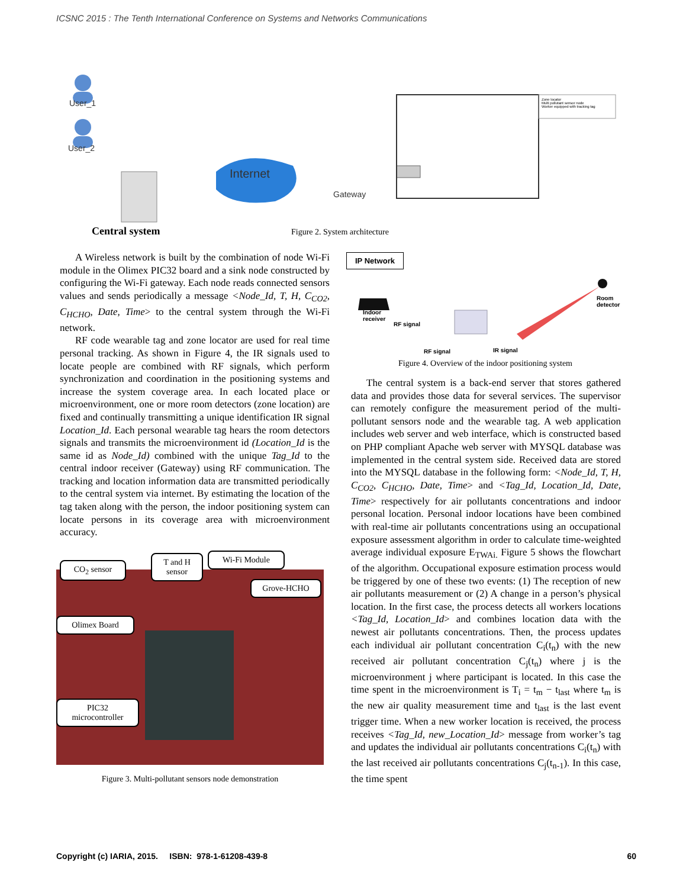ICSNC 2015 : The Tenth International Conference on Systems and Networks Communications
User_1
User_2
Internet
Gateway
Zone locator
Multi pollutant sensor node
Worker equipped with tracking tag
Central system Figure 2. System architecture
A Wireless network is built by the combination of node Wi-Fi module in the Olimex PIC32 board and a sink node constructed by configuring the Wi-Fi gateway. Each node reads connected sensors values and sends periodically a message <Node_Id, T, H, C<sub>CO2</sub>, C<sub>HCHO</sub>, Date, Time> to the central system through the Wi-Fi network.
RF code wearable tag and zone locator are used for real time personal tracking. As shown in Figure 4, the IR signals used to locate people are combined with RF signals, which perform synchronization and coordination in the positioning systems and increase the system coverage area. In each located place or microenvironment, one or more room detectors (zone location) are fixed and continually transmitting a unique identification IR signal Location_Id. Each personal wearable tag hears the room detectors signals and transmits the microenvironment id (Location_Id is the same id as Node_Id) combined with the unique Tag_Id to the central indoor receiver (Gateway) using RF communication. The tracking and location information data are transmitted periodically to the central system via internet. By estimating the location of the tag taken along with the person, the indoor positioning system can locate persons in its coverage area with microenvironment accuracy.
CO<sub>2</sub> sensor
T and H
sensor
Wi-Fi Module
Grove-HCHO
Olimex Board
PIC32
microcontroller
Figure 3. Multi-pollutant sensors node demonstration
IP Network
Indoor
receiver
RF signal
Room
detector
RF signal IR signal
Figure 4. Overview of the indoor positioning system
The central system is a back-end server that stores gathered data and provides those data for several services. The supervisor can remotely configure the measurement period of the multi-pollutant sensors node and the wearable tag. A web application includes web server and web interface, which is constructed based on PHP compliant Apache web server with MYSQL database was implemented in the central system side. Received data are stored into the MYSQL database in the following form: <Node_Id, T, H, C<sub>CO2</sub>, C<sub>HCHO</sub>, Date, Time> and <Tag_Id, Location_Id, Date, Time> respectively for air pollutants concentrations and indoor personal location. Personal indoor locations have been combined with real-time air pollutants concentrations using an occupational exposure assessment algorithm in order to calculate time-weighted average individual exposure E<sub>TWAi.</sub> Figure 5 shows the flowchart of the algorithm. Occupational exposure estimation process would be triggered by one of these two events: (1) The reception of new air pollutants measurement or (2) A change in a person’s physical location. In the first case, the process detects all workers locations <Tag_Id, Location_Id> and combines location data with the newest air pollutants concentrations. Then, the process updates each individual air pollutant concentration C<sub>i</sub>(t<sub>n</sub>) with the new received air pollutant concentration C<sub>j</sub>(t<sub>n</sub>) where j is the microenvironment j where participant is located. In this case the time spent in the microenvironment is T<sub>i</sub> = t<sub>m</sub> − t<sub>last</sub> where t<sub>m</sub> is the new air quality measurement time and t<sub>last</sub> is the last event trigger time. When a new worker location is received, the process receives <Tag_Id, new_Location_Id> message from worker’s tag and updates the individual air pollutants concentrations C<sub>i</sub>(t<sub>n</sub>) with the last received air pollutants concentrations C<sub>j</sub>(t<sub>n-1</sub>). In this case, the time spent
Copyright (c) IARIA, 2015. ISBN: 978-1-61208-439-8 60